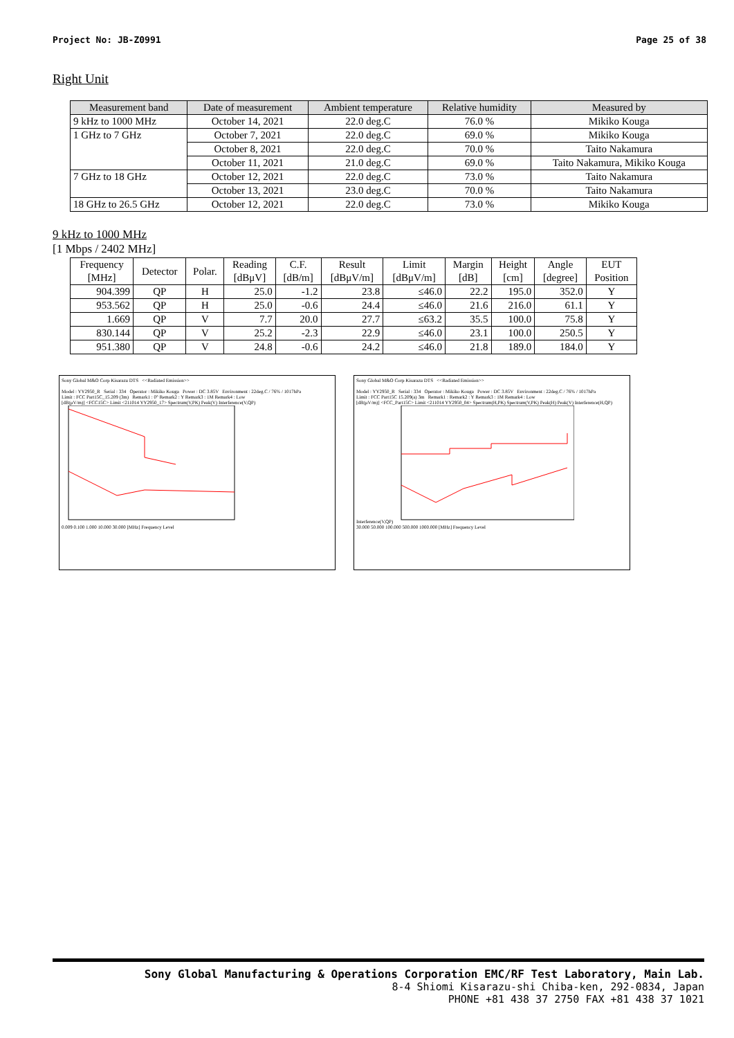Project No: JB-Z0991 Page 25 of 38
Right Unit
| Measurement band | Date of measurement | Ambient temperature | Relative humidity | Measured by |
| --- | --- | --- | --- | --- |
| 9 kHz to 1000 MHz | October 14, 2021 | 22.0 deg.C | 76.0 % | Mikiko Kouga |
| 1 GHz to 7 GHz | October 7, 2021 | 22.0 deg.C | 69.0 % | Mikiko Kouga |
| | October 8, 2021 | 22.0 deg.C | 70.0 % | Taito Nakamura |
| | October 11, 2021 | 21.0 deg.C | 69.0 % | Taito Nakamura, Mikiko Kouga |
| 7 GHz to 18 GHz | October 12, 2021 | 22.0 deg.C | 73.0 % | Taito Nakamura |
| | October 13, 2021 | 23.0 deg.C | 70.0 % | Taito Nakamura |
| 18 GHz to 26.5 GHz | October 12, 2021 | 22.0 deg.C | 73.0 % | Mikiko Kouga |
9 kHz to 1000 MHz
[1 Mbps / 2402 MHz]
| Frequency [MHz] | Detector | Polar. | Reading [dBμV] | C.F. [dB/m] | Result [dBμV/m] | Limit [dBμV/m] | Margin [dB] | Height [cm] | Angle [degree] | EUT Position |
| --- | --- | --- | --- | --- | --- | --- | --- | --- | --- | --- |
| 904.399 | QP | H | 25.0 | -1.2 | 23.8 | ≤46.0 | 22.2 | 195.0 | 352.0 | Y |
| 953.562 | QP | H | 25.0 | -0.6 | 24.4 | ≤46.0 | 21.6 | 216.0 | 61.1 | Y |
| 1.669 | QP | V | 7.7 | 20.0 | 27.7 | ≤63.2 | 35.5 | 100.0 | 75.8 | Y |
| 830.144 | QP | V | 25.2 | -2.3 | 22.9 | ≤46.0 | 23.1 | 100.0 | 250.5 | Y |
| 951.380 | QP | V | 24.8 | -0.6 | 24.2 | ≤46.0 | 21.8 | 189.0 | 184.0 | Y |
Sony Global M&O Corp Kisarazu DTS <<Radiated Emission>>
Model : YY2950_R Serial : 334 Operator : Mikiko Kouga Power : DC 3.85V Environment : 22deg.C / 76% / 1017hPa
Limit : FCC Part15C_15.209 (3m) Remark1 : 0° Remark2 : Y Remark3 : 1M Remark4 : Low
[dB(μV/m)] <FCC15C> Limit <211014 YY2950_17> Spectrum(V,PK) Peak(V) Interference(V,QP)
0.009 0.100 1.000 10.000 30.000 [MHz] Frequency Level
Sony Global M&O Corp Kisarazu DTS <<Radiated Emission>>
Model : YY2950_R Serial : 334 Operator : Mikiko Kouga Power : DC 3.85V Environment : 22deg.C / 76% / 1017hPa
Limit : FCC Part15C 15.209(a) 3m Remark1 : Remark2 : Y Remark3 : 1M Remark4 : Low
[dB(μV/m)] <FCC_Part15C> Limit <211014 YY2950_04> Spectrum(H,PK) Spectrum(V,PK) Peak(H) Peak(V) Interference(H,QP) Interference(V,QP)
30.000 50.000 100.000 500.000 1000.000 [MHz] Frequency Level
Sony Global Manufacturing & Operations Corporation EMC/RF Test Laboratory, Main Lab.
8-4 Shiomi Kisarazu-shi Chiba-ken, 292-0834, Japan
PHONE +81 438 37 2750 FAX +81 438 37 1021